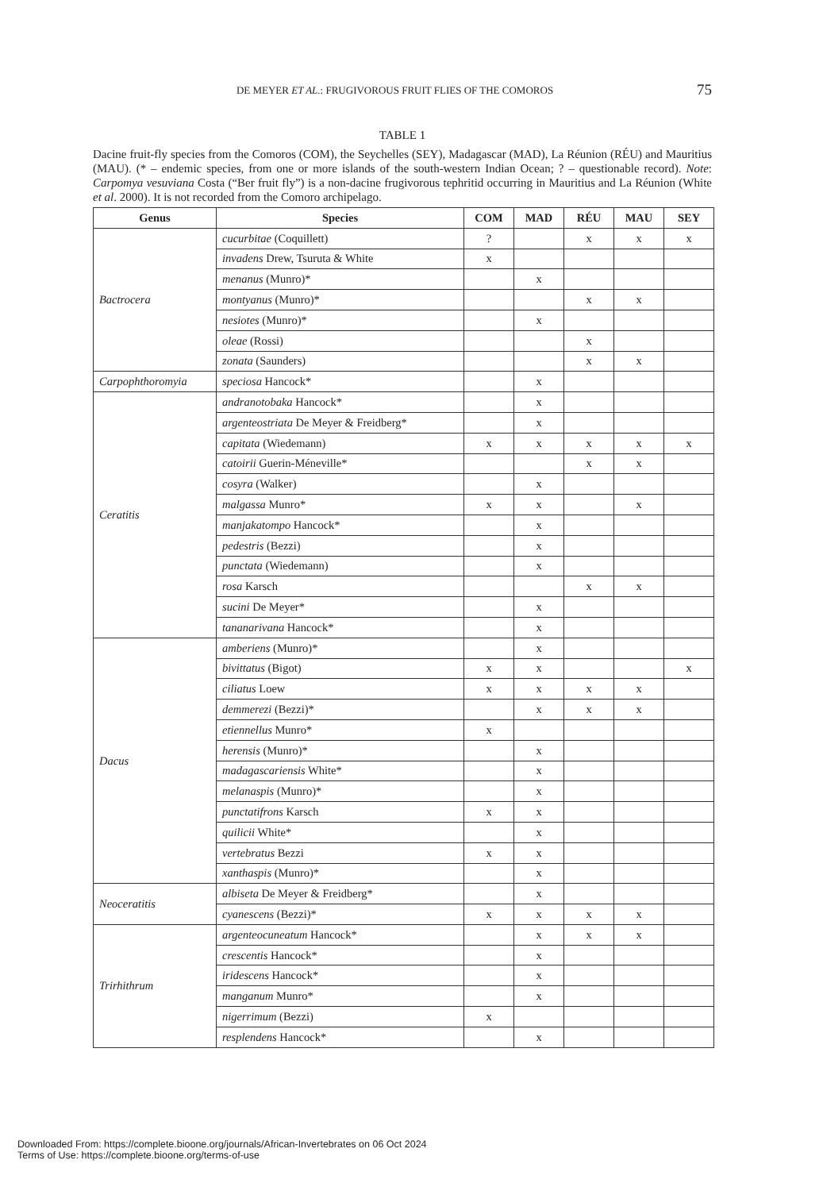DE MEYER ET AL.: FRUGIVOROUS FRUIT FLIES OF THE COMOROS 75
TABLE 1
Dacine fruit-fly species from the Comoros (COM), the Seychelles (SEY), Madagascar (MAD), La Réunion (RÉU) and Mauritius (MAU). (* – endemic species, from one or more islands of the south-western Indian Ocean; ? – questionable record). Note: Carpomya vesuviana Costa (“Ber fruit fly”) is a non-dacine frugivorous tephritid occurring in Mauritius and La Réunion (White et al. 2000). It is not recorded from the Comoro archipelago.
| Genus | Species | COM | MAD | RÉU | MAU | SEY |
| --- | --- | --- | --- | --- | --- | --- |
| Bactrocera | cucurbitae (Coquillett) | ? | | x | x | x |
| | invadens Drew, Tsuruta & White | x | | | | |
| | menanus (Munro)* | | x | | | |
| | montyanus (Munro)* | | | x | x | |
| | nesiotes (Munro)* | | x | | | |
| | oleae (Rossi) | | | x | | |
| | zonata (Saunders) | | | x | x | |
| Carpophthoromyia | speciosa Hancock* | | x | | | |
| Ceratitis | andranotobaka Hancock* | | x | | | |
| | argenteostriata De Meyer & Freidberg* | | x | | | |
| | capitata (Wiedemann) | x | x | x | x | x |
| | catoirii Guerin-Méneville* | | | x | x | |
| | cosyra (Walker) | | x | | | |
| | malgassa Munro* | x | x | | x | |
| | manjakatompo Hancock* | | x | | | |
| | pedestris (Bezzi) | | x | | | |
| | punctata (Wiedemann) | | x | | | |
| | rosa Karsch | | | x | x | |
| | sucini De Meyer* | | x | | | |
| | tananarivana Hancock* | | x | | | |
| Dacus | amberiens (Munro)* | | x | | | |
| | bivittatus (Bigot) | x | x | | | x |
| | ciliatus Loew | x | x | x | x | |
| | demmerezi (Bezzi)* | | x | x | x | |
| | etiennellus Munro* | x | | | | |
| | herensis (Munro)* | | x | | | |
| | madagascariensis White* | | x | | | |
| | melanaspis (Munro)* | | x | | | |
| | punctatifrons Karsch | x | x | | | |
| | quilicii White* | | x | | | |
| | vertebratus Bezzi | x | x | | | |
| | xanthaspis (Munro)* | | x | | | |
| Neoceratitis | albiseta De Meyer & Freidberg* | | x | | | |
| | cyanescens (Bezzi)* | x | x | x | x | |
| Trirhithrum | argenteocuneatum Hancock* | | x | x | x | |
| | crescentis Hancock* | | x | | | |
| | iridescens Hancock* | | x | | | |
| | manganum Munro* | | x | | | |
| | nigerrimum (Bezzi) | x | | | | |
| | resplendens Hancock* | | x | | | |
Downloaded From: https://complete.bioone.org/journals/African-Invertebrates on 06 Oct 2024
Terms of Use: https://complete.bioone.org/terms-of-use